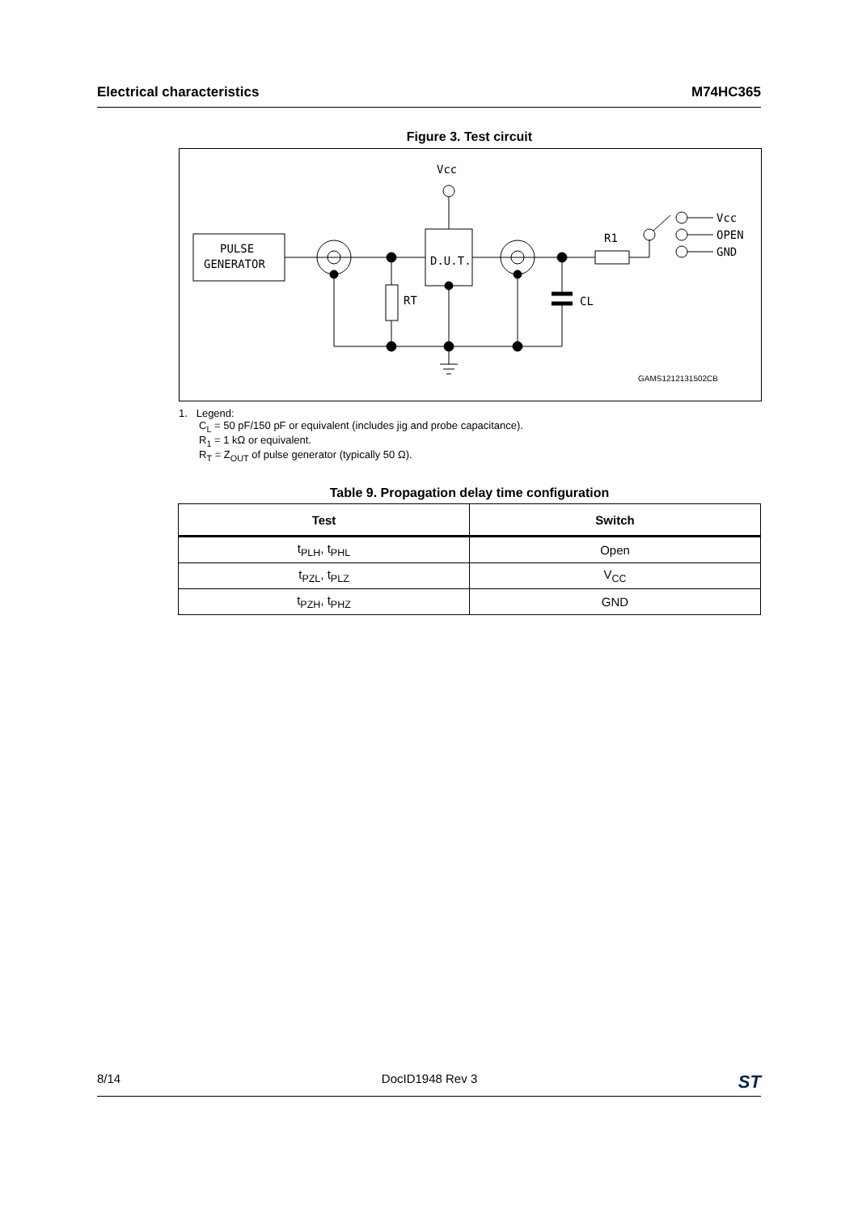Electrical characteristics M74HC365
Figure 3. Test circuit
PULSE
GENERATOR
D.U.T.
Vcc
R1
Vcc
OPEN
GND
RT
CL
GAMS1212131502CB
1. Legend:
C<sub>L</sub> = 50 pF/150 pF or equivalent (includes jig and probe capacitance).
R<sub>1</sub> = 1 kΩ or equivalent.
R<sub>T</sub> = Z<sub>OUT</sub> of pulse generator (typically 50 Ω).
Table 9. Propagation delay time configuration
| Test | Switch |
| --- | --- |
| t<sub>PLH</sub>, t<sub>PHL</sub> | Open |
| t<sub>PZL</sub>, t<sub>PLZ</sub> | V<sub>CC</sub> |
| t<sub>PZH</sub>, t<sub>PHZ</sub> | GND |
8/14 DocID1948 Rev 3 ST